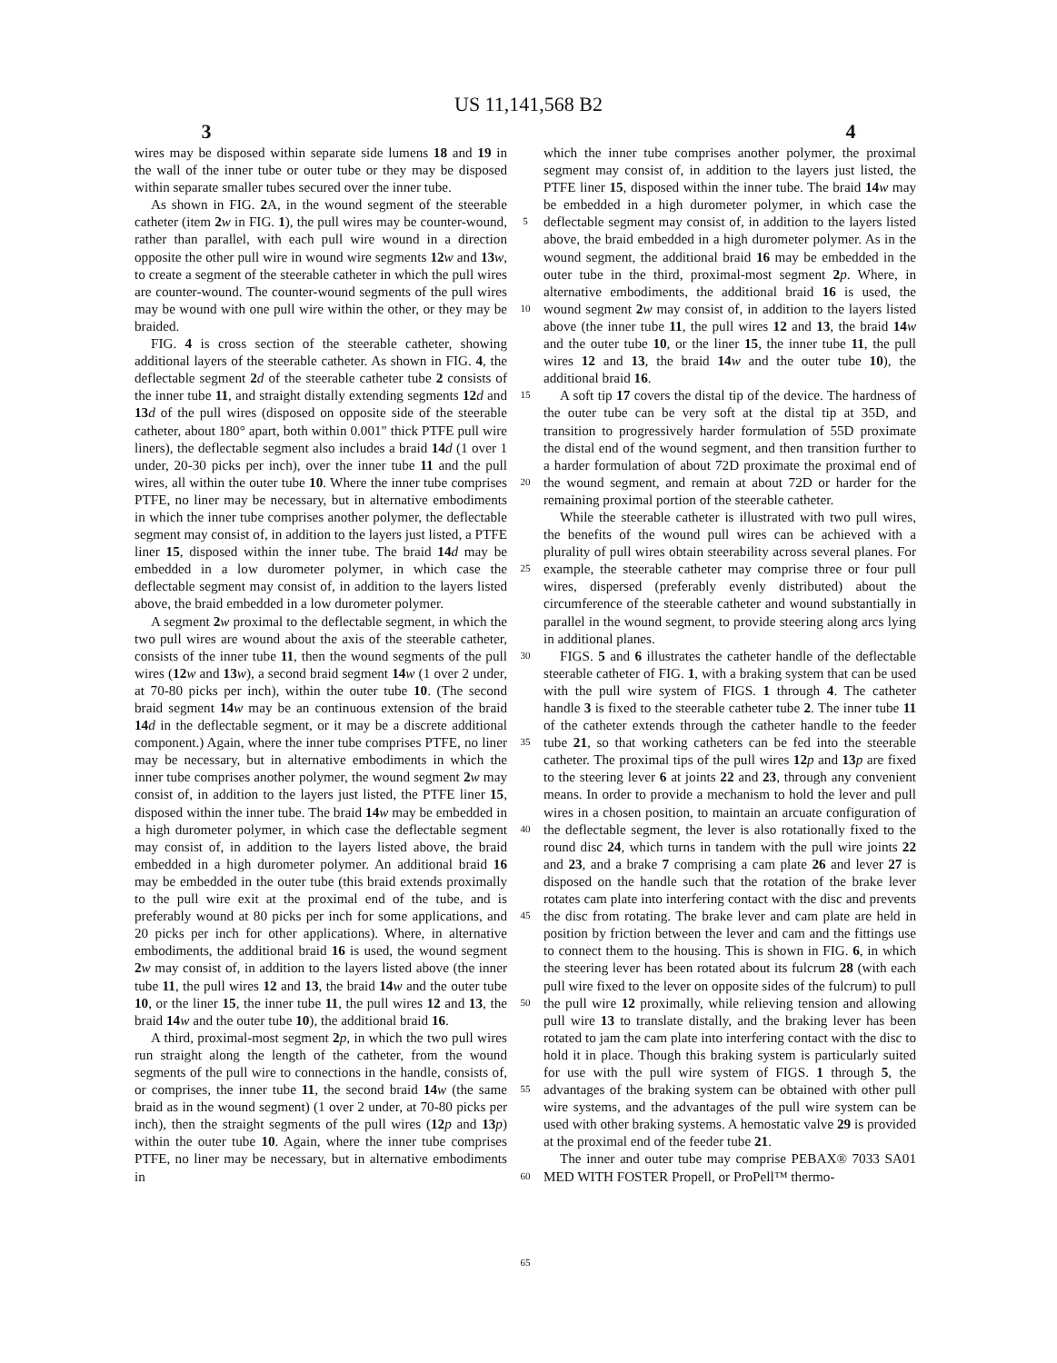US 11,141,568 B2
3 4
wires may be disposed within separate side lumens 18 and 19 in the wall of the inner tube or outer tube or they may be disposed within separate smaller tubes secured over the inner tube.
As shown in FIG. 2 A, in the wound segment of the steerable catheter (item 2 w in FIG. 1), the pull wires may be counter-wound, rather than parallel, with each pull wire wound in a direction opposite the other pull wire in wound wire segments 12 w and 13 w, to create a segment of the steerable catheter in which the pull wires are counter-wound. The counter-wound segments of the pull wires may be wound with one pull wire within the other, or they may be braided.
FIG. 4 is cross section of the steerable catheter, showing additional layers of the steerable catheter. As shown in FIG. 4, the deflectable segment 2 d of the steerable catheter tube 2 consists of the inner tube 11, and straight distally extending segments 12 d and 13 d of the pull wires (disposed on opposite side of the steerable catheter, about 180° apart, both within 0.001" thick PTFE pull wire liners), the deflectable segment also includes a braid 14 d (1 over 1 under, 20-30 picks per inch), over the inner tube 11 and the pull wires, all within the outer tube 10. Where the inner tube comprises PTFE, no liner may be necessary, but in alternative embodiments in which the inner tube comprises another polymer, the deflectable segment may consist of, in addition to the layers just listed, a PTFE liner 15, disposed within the inner tube. The braid 14 d may be embedded in a low durometer polymer, in which case the deflectable segment may consist of, in addition to the layers listed above, the braid embedded in a low durometer polymer.
A segment 2 w proximal to the deflectable segment, in which the two pull wires are wound about the axis of the steerable catheter, consists of the inner tube 11, then the wound segments of the pull wires (12 w and 13 w), a second braid segment 14 w (1 over 2 under, at 70-80 picks per inch), within the outer tube 10. (The second braid segment 14 w may be an continuous extension of the braid 14 d in the deflectable segment, or it may be a discrete additional component.) Again, where the inner tube comprises PTFE, no liner may be necessary, but in alternative embodiments in which the inner tube comprises another polymer, the wound segment 2 w may consist of, in addition to the layers just listed, the PTFE liner 15, disposed within the inner tube. The braid 14 w may be embedded in a high durometer polymer, in which case the deflectable segment may consist of, in addition to the layers listed above, the braid embedded in a high durometer polymer. An additional braid 16 may be embedded in the outer tube (this braid extends proximally to the pull wire exit at the proximal end of the tube, and is preferably wound at 80 picks per inch for some applications, and 20 picks per inch for other applications). Where, in alternative embodiments, the additional braid 16 is used, the wound segment 2 w may consist of, in addition to the layers listed above (the inner tube 11, the pull wires 12 and 13, the braid 14 w and the outer tube 10, or the liner 15, the inner tube 11, the pull wires 12 and 13, the braid 14 w and the outer tube 10), the additional braid 16.
A third, proximal-most segment 2 p, in which the two pull wires run straight along the length of the catheter, from the wound segments of the pull wire to connections in the handle, consists of, or comprises, the inner tube 11, the second braid 14 w (the same braid as in the wound segment) (1 over 2 under, at 70-80 picks per inch), then the straight segments of the pull wires (12 p and 13 p) within the outer tube 10. Again, where the inner tube comprises PTFE, no liner may be necessary, but in alternative embodiments in
5
10
15
20
25
30
35
40
45
50
55
60
65
which the inner tube comprises another polymer, the proximal segment may consist of, in addition to the layers just listed, the PTFE liner 15, disposed within the inner tube. The braid 14 w may be embedded in a high durometer polymer, in which case the deflectable segment may consist of, in addition to the layers listed above, the braid embedded in a high durometer polymer. As in the wound segment, the additional braid 16 may be embedded in the outer tube in the third, proximal-most segment 2 p. Where, in alternative embodiments, the additional braid 16 is used, the wound segment 2 w may consist of, in addition to the layers listed above (the inner tube 11, the pull wires 12 and 13, the braid 14 w and the outer tube 10, or the liner 15, the inner tube 11, the pull wires 12 and 13, the braid 14 w and the outer tube 10), the additional braid 16.
A soft tip 17 covers the distal tip of the device. The hardness of the outer tube can be very soft at the distal tip at 35D, and transition to progressively harder formulation of 55D proximate the distal end of the wound segment, and then transition further to a harder formulation of about 72D proximate the proximal end of the wound segment, and remain at about 72D or harder for the remaining proximal portion of the steerable catheter.
While the steerable catheter is illustrated with two pull wires, the benefits of the wound pull wires can be achieved with a plurality of pull wires obtain steerability across several planes. For example, the steerable catheter may comprise three or four pull wires, dispersed (preferably evenly distributed) about the circumference of the steerable catheter and wound substantially in parallel in the wound segment, to provide steering along arcs lying in additional planes.
FIGS. 5 and 6 illustrates the catheter handle of the deflectable steerable catheter of FIG. 1, with a braking system that can be used with the pull wire system of FIGS. 1 through 4. The catheter handle 3 is fixed to the steerable catheter tube 2. The inner tube 11 of the catheter extends through the catheter handle to the feeder tube 21, so that working catheters can be fed into the steerable catheter. The proximal tips of the pull wires 12 p and 13 p are fixed to the steering lever 6 at joints 22 and 23, through any convenient means. In order to provide a mechanism to hold the lever and pull wires in a chosen position, to maintain an arcuate configuration of the deflectable segment, the lever is also rotationally fixed to the round disc 24, which turns in tandem with the pull wire joints 22 and 23, and a brake 7 comprising a cam plate 26 and lever 27 is disposed on the handle such that the rotation of the brake lever rotates cam plate into interfering contact with the disc and prevents the disc from rotating. The brake lever and cam plate are held in position by friction between the lever and cam and the fittings use to connect them to the housing. This is shown in FIG. 6, in which the steering lever has been rotated about its fulcrum 28 (with each pull wire fixed to the lever on opposite sides of the fulcrum) to pull the pull wire 12 proximally, while relieving tension and allowing pull wire 13 to translate distally, and the braking lever has been rotated to jam the cam plate into interfering contact with the disc to hold it in place. Though this braking system is particularly suited for use with the pull wire system of FIGS. 1 through 5, the advantages of the braking system can be obtained with other pull wire systems, and the advantages of the pull wire system can be used with other braking systems. A hemostatic valve 29 is provided at the proximal end of the feeder tube 21.
The inner and outer tube may comprise PEBAX® 7033 SA01 MED WITH FOSTER Propell, or ProPell™ thermo-